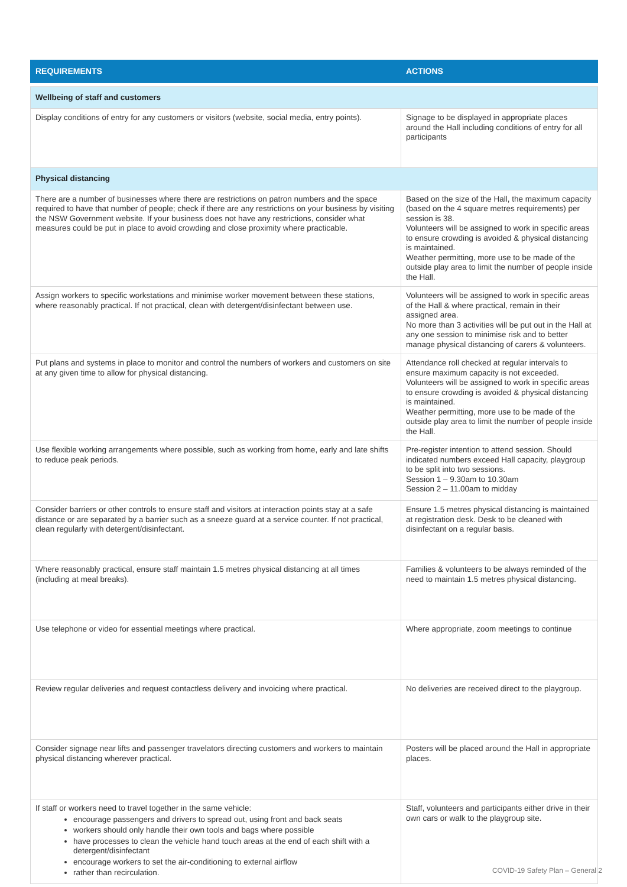| REQUIREMENTS | ACTIONS |
| --- | --- |
| Wellbeing of staff and customers | |
| Display conditions of entry for any customers or visitors (website, social media, entry points). | Signage to be displayed in appropriate places around the Hall including conditions of entry for all participants |
| Physical distancing | |
| There are a number of businesses where there are restrictions on patron numbers and the space required to have that number of people; check if there are any restrictions on your business by visiting the NSW Government website. If your business does not have any restrictions, consider what measures could be put in place to avoid crowding and close proximity where practicable. | Based on the size of the Hall, the maximum capacity (based on the 4 square metres requirements) per session is 38. Volunteers will be assigned to work in specific areas to ensure crowding is avoided & physical distancing is maintained. Weather permitting, more use to be made of the outside play area to limit the number of people inside the Hall. |
| Assign workers to specific workstations and minimise worker movement between these stations, where reasonably practical. If not practical, clean with detergent/disinfectant between use. | Volunteers will be assigned to work in specific areas of the Hall & where practical, remain in their assigned area. No more than 3 activities will be put out in the Hall at any one session to minimise risk and to better manage physical distancing of carers & volunteers. |
| Put plans and systems in place to monitor and control the numbers of workers and customers on site at any given time to allow for physical distancing. | Attendance roll checked at regular intervals to ensure maximum capacity is not exceeded. Volunteers will be assigned to work in specific areas to ensure crowding is avoided & physical distancing is maintained. Weather permitting, more use to be made of the outside play area to limit the number of people inside the Hall. |
| Use flexible working arrangements where possible, such as working from home, early and late shifts to reduce peak periods. | Pre-register intention to attend session. Should indicated numbers exceed Hall capacity, playgroup to be split into two sessions. Session 1 – 9.30am to 10.30am Session 2 – 11.00am to midday |
| Consider barriers or other controls to ensure staff and visitors at interaction points stay at a safe distance or are separated by a barrier such as a sneeze guard at a service counter. If not practical, clean regularly with detergent/disinfectant. | Ensure 1.5 metres physical distancing is maintained at registration desk. Desk to be cleaned with disinfectant on a regular basis. |
| Where reasonably practical, ensure staff maintain 1.5 metres physical distancing at all times (including at meal breaks). | Families & volunteers to be always reminded of the need to maintain 1.5 metres physical distancing. |
| Use telephone or video for essential meetings where practical. | Where appropriate, zoom meetings to continue |
| Review regular deliveries and request contactless delivery and invoicing where practical. | No deliveries are received direct to the playgroup. |
| Consider signage near lifts and passenger travelators directing customers and workers to maintain physical distancing wherever practical. | Posters will be placed around the Hall in appropriate places. |
| If staff or workers need to travel together in the same vehicle: encourage passengers and drivers to spread out, using front and back seats workers should only handle their own tools and bags where possible have processes to clean the vehicle hand touch areas at the end of each shift with a detergent/disinfectant encourage workers to set the air-conditioning to external airflow rather than recirculation. | Staff, volunteers and participants either drive in their own cars or walk to the playgroup site. |
COVID-19 Safety Plan – General 2